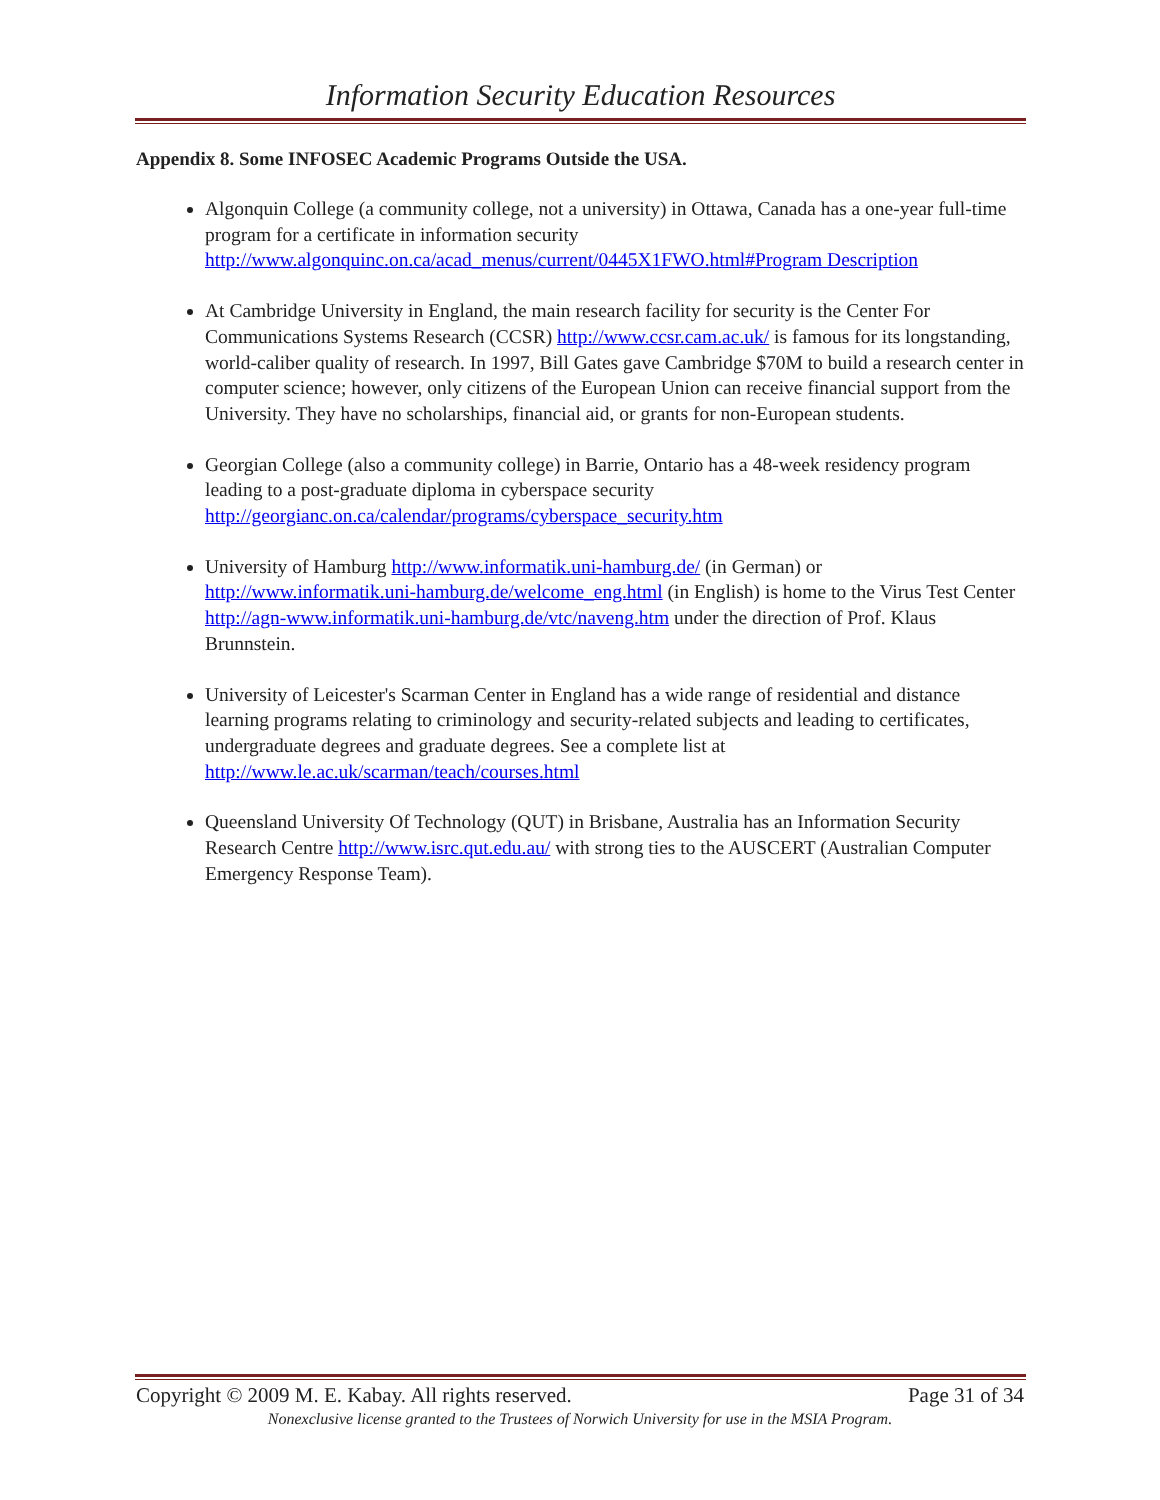Information Security Education Resources
Appendix 8. Some INFOSEC Academic Programs Outside the USA.
Algonquin College (a community college, not a university) in Ottawa, Canada has a one-year full-time program for a certificate in information security http://www.algonquinc.on.ca/acad_menus/current/0445X1FWO.html#Program Description
At Cambridge University in England, the main research facility for security is the Center For Communications Systems Research (CCSR) http://www.ccsr.cam.ac.uk/ is famous for its longstanding, world-caliber quality of research. In 1997, Bill Gates gave Cambridge $70M to build a research center in computer science; however, only citizens of the European Union can receive financial support from the University. They have no scholarships, financial aid, or grants for non-European students.
Georgian College (also a community college) in Barrie, Ontario has a 48-week residency program leading to a post-graduate diploma in cyberspace security http://georgianc.on.ca/calendar/programs/cyberspace_security.htm
University of Hamburg http://www.informatik.uni-hamburg.de/ (in German) or http://www.informatik.uni-hamburg.de/welcome_eng.html (in English) is home to the Virus Test Center http://agn-www.informatik.uni-hamburg.de/vtc/naveng.htm under the direction of Prof. Klaus Brunnstein.
University of Leicester's Scarman Center in England has a wide range of residential and distance learning programs relating to criminology and security-related subjects and leading to certificates, undergraduate degrees and graduate degrees. See a complete list at http://www.le.ac.uk/scarman/teach/courses.html
Queensland University Of Technology (QUT) in Brisbane, Australia has an Information Security Research Centre http://www.isrc.qut.edu.au/ with strong ties to the AUSCERT (Australian Computer Emergency Response Team).
Copyright © 2009 M. E. Kabay. All rights reserved. Page 31 of 34
Nonexclusive license granted to the Trustees of Norwich University for use in the MSIA Program.